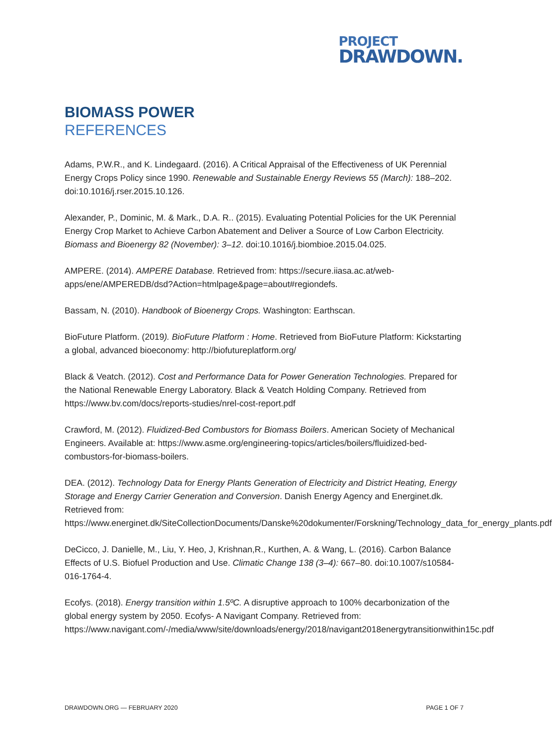PROJECT
DRAWDOWN.
BIOMASS POWER
REFERENCES
Adams, P.W.R., and K. Lindegaard. (2016). A Critical Appraisal of the Effectiveness of UK Perennial Energy Crops Policy since 1990. Renewable and Sustainable Energy Reviews 55 (March): 188–202. doi:10.1016/j.rser.2015.10.126.
Alexander, P., Dominic, M. & Mark., D.A. R.. (2015). Evaluating Potential Policies for the UK Perennial Energy Crop Market to Achieve Carbon Abatement and Deliver a Source of Low Carbon Electricity. Biomass and Bioenergy 82 (November): 3–12. doi:10.1016/j.biombioe.2015.04.025.
AMPERE. (2014). AMPERE Database. Retrieved from: https://secure.iiasa.ac.at/web-apps/ene/AMPEREDB/dsd?Action=htmlpage&page=about#regiondefs.
Bassam, N. (2010). Handbook of Bioenergy Crops. Washington: Earthscan.
BioFuture Platform. (2019). BioFuture Platform : Home. Retrieved from BioFuture Platform: Kickstarting a global, advanced bioeconomy: http://biofutureplatform.org/
Black & Veatch. (2012). Cost and Performance Data for Power Generation Technologies. Prepared for the National Renewable Energy Laboratory. Black & Veatch Holding Company. Retrieved from https://www.bv.com/docs/reports-studies/nrel-cost-report.pdf
Crawford, M. (2012). Fluidized-Bed Combustors for Biomass Boilers. American Society of Mechanical Engineers. Available at: https://www.asme.org/engineering-topics/articles/boilers/fluidized-bed-combustors-for-biomass-boilers.
DEA. (2012). Technology Data for Energy Plants Generation of Electricity and District Heating, Energy Storage and Energy Carrier Generation and Conversion. Danish Energy Agency and Energinet.dk. Retrieved from: https://www.energinet.dk/SiteCollectionDocuments/Danske%20dokumenter/Forskning/Technology_data_for_energy_plants.pdf
DeCicco, J. Danielle, M., Liu, Y. Heo, J, Krishnan,R., Kurthen, A. & Wang, L. (2016). Carbon Balance Effects of U.S. Biofuel Production and Use. Climatic Change 138 (3–4): 667–80. doi:10.1007/s10584-016-1764-4.
Ecofys. (2018). Energy transition within 1.5ºC. A disruptive approach to 100% decarbonization of the global energy system by 2050. Ecofys- A Navigant Company. Retrieved from: https://www.navigant.com/-/media/www/site/downloads/energy/2018/navigant2018energytransitionwithin15c.pdf
DRAWDOWN.ORG — FEBRUARY 2020 PAGE 1 OF 7